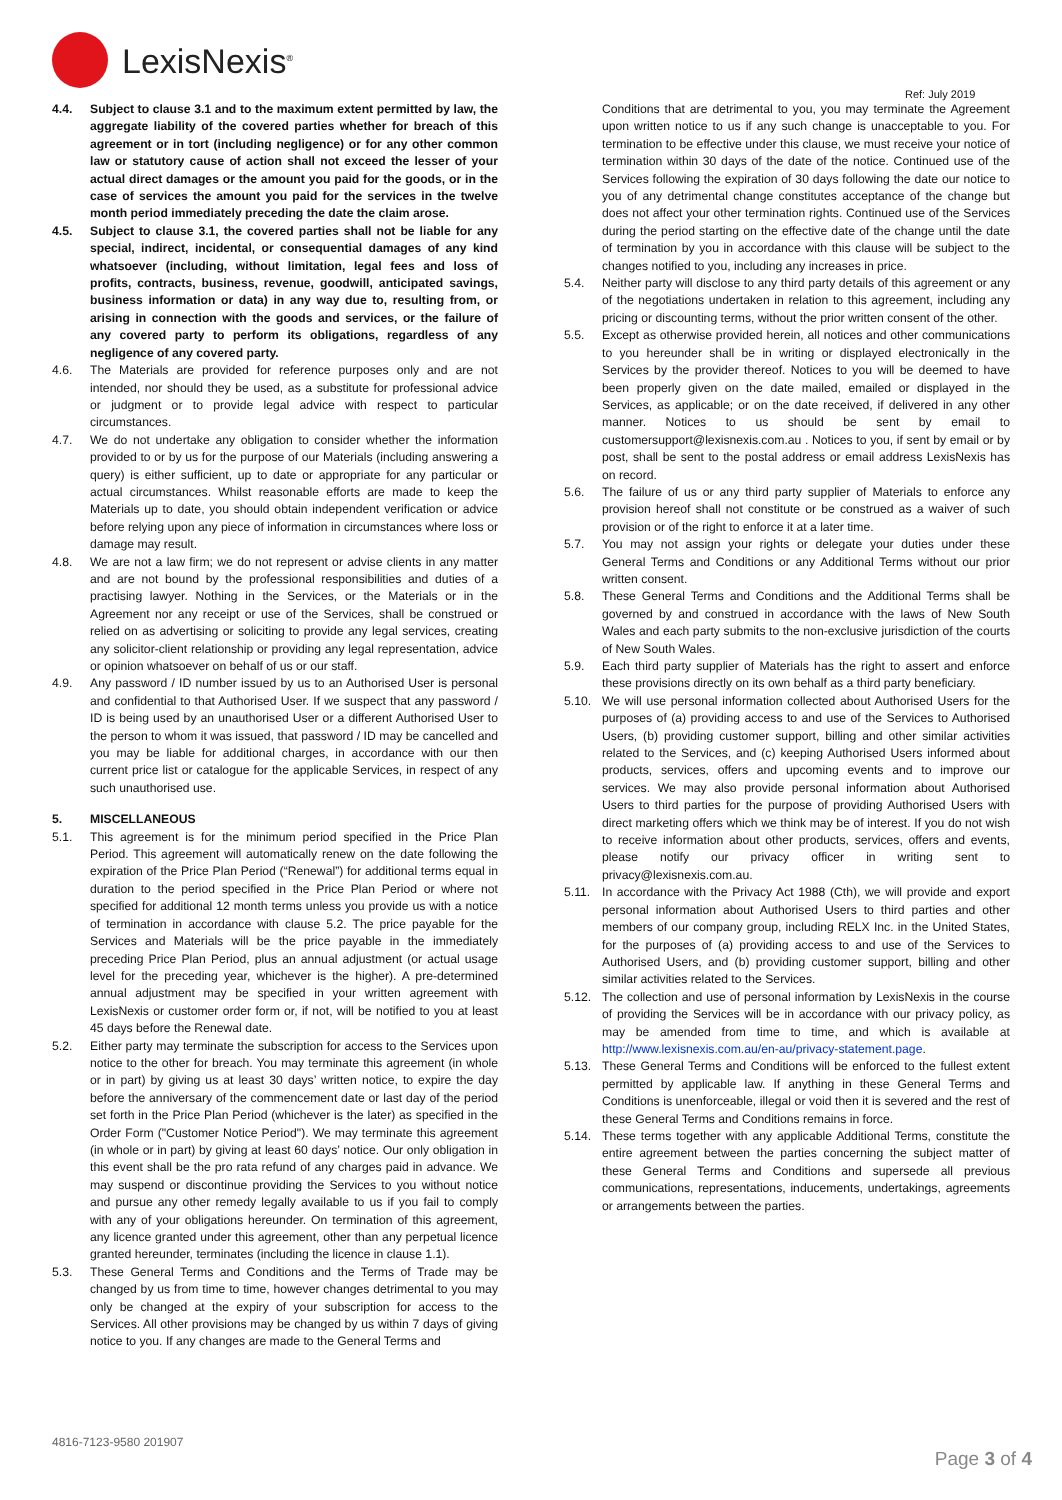LexisNexis<sup>®</sup>
Ref: July 2019
4.4. Subject to clause 3.1 and to the maximum extent permitted by law, the aggregate liability of the covered parties whether for breach of this agreement or in tort (including negligence) or for any other common law or statutory cause of action shall not exceed the lesser of your actual direct damages or the amount you paid for the goods, or in the case of services the amount you paid for the services in the twelve month period immediately preceding the date the claim arose.
4.5. Subject to clause 3.1, the covered parties shall not be liable for any special, indirect, incidental, or consequential damages of any kind whatsoever (including, without limitation, legal fees and loss of profits, contracts, business, revenue, goodwill, anticipated savings, business information or data) in any way due to, resulting from, or arising in connection with the goods and services, or the failure of any covered party to perform its obligations, regardless of any negligence of any covered party.
4.6. The Materials are provided for reference purposes only and are not intended, nor should they be used, as a substitute for professional advice or judgment or to provide legal advice with respect to particular circumstances.
4.7. We do not undertake any obligation to consider whether the information provided to or by us for the purpose of our Materials (including answering a query) is either sufficient, up to date or appropriate for any particular or actual circumstances. Whilst reasonable efforts are made to keep the Materials up to date, you should obtain independent verification or advice before relying upon any piece of information in circumstances where loss or damage may result.
4.8. We are not a law firm; we do not represent or advise clients in any matter and are not bound by the professional responsibilities and duties of a practising lawyer. Nothing in the Services, or the Materials or in the Agreement nor any receipt or use of the Services, shall be construed or relied on as advertising or soliciting to provide any legal services, creating any solicitor-client relationship or providing any legal representation, advice or opinion whatsoever on behalf of us or our staff.
4.9. Any password / ID number issued by us to an Authorised User is personal and confidential to that Authorised User. If we suspect that any password / ID is being used by an unauthorised User or a different Authorised User to the person to whom it was issued, that password / ID may be cancelled and you may be liable for additional charges, in accordance with our then current price list or catalogue for the applicable Services, in respect of any such unauthorised use.
5. MISCELLANEOUS
5.1. This agreement is for the minimum period specified in the Price Plan Period. This agreement will automatically renew on the date following the expiration of the Price Plan Period (“Renewal”) for additional terms equal in duration to the period specified in the Price Plan Period or where not specified for additional 12 month terms unless you provide us with a notice of termination in accordance with clause 5.2. The price payable for the Services and Materials will be the price payable in the immediately preceding Price Plan Period, plus an annual adjustment (or actual usage level for the preceding year, whichever is the higher). A pre-determined annual adjustment may be specified in your written agreement with LexisNexis or customer order form or, if not, will be notified to you at least 45 days before the Renewal date.
5.2. Either party may terminate the subscription for access to the Services upon notice to the other for breach. You may terminate this agreement (in whole or in part) by giving us at least 30 days’ written notice, to expire the day before the anniversary of the commencement date or last day of the period set forth in the Price Plan Period (whichever is the later) as specified in the Order Form ("Customer Notice Period"). We may terminate this agreement (in whole or in part) by giving at least 60 days’ notice. Our only obligation in this event shall be the pro rata refund of any charges paid in advance. We may suspend or discontinue providing the Services to you without notice and pursue any other remedy legally available to us if you fail to comply with any of your obligations hereunder. On termination of this agreement, any licence granted under this agreement, other than any perpetual licence granted hereunder, terminates (including the licence in clause 1.1).
5.3. These General Terms and Conditions and the Terms of Trade may be changed by us from time to time, however changes detrimental to you may only be changed at the expiry of your subscription for access to the Services. All other provisions may be changed by us within 7 days of giving notice to you. If any changes are made to the General Terms and
Conditions that are detrimental to you, you may terminate the Agreement upon written notice to us if any such change is unacceptable to you. For termination to be effective under this clause, we must receive your notice of termination within 30 days of the date of the notice. Continued use of the Services following the expiration of 30 days following the date our notice to you of any detrimental change constitutes acceptance of the change but does not affect your other termination rights. Continued use of the Services during the period starting on the effective date of the change until the date of termination by you in accordance with this clause will be subject to the changes notified to you, including any increases in price.
5.4. Neither party will disclose to any third party details of this agreement or any of the negotiations undertaken in relation to this agreement, including any pricing or discounting terms, without the prior written consent of the other.
5.5. Except as otherwise provided herein, all notices and other communications to you hereunder shall be in writing or displayed electronically in the Services by the provider thereof. Notices to you will be deemed to have been properly given on the date mailed, emailed or displayed in the Services, as applicable; or on the date received, if delivered in any other manner. Notices to us should be sent by email to customersupport@lexisnexis.com.au . Notices to you, if sent by email or by post, shall be sent to the postal address or email address LexisNexis has on record.
5.6. The failure of us or any third party supplier of Materials to enforce any provision hereof shall not constitute or be construed as a waiver of such provision or of the right to enforce it at a later time.
5.7. You may not assign your rights or delegate your duties under these General Terms and Conditions or any Additional Terms without our prior written consent.
5.8. These General Terms and Conditions and the Additional Terms shall be governed by and construed in accordance with the laws of New South Wales and each party submits to the non-exclusive jurisdiction of the courts of New South Wales.
5.9. Each third party supplier of Materials has the right to assert and enforce these provisions directly on its own behalf as a third party beneficiary.
5.10. We will use personal information collected about Authorised Users for the purposes of (a) providing access to and use of the Services to Authorised Users, (b) providing customer support, billing and other similar activities related to the Services, and (c) keeping Authorised Users informed about products, services, offers and upcoming events and to improve our services. We may also provide personal information about Authorised Users to third parties for the purpose of providing Authorised Users with direct marketing offers which we think may be of interest. If you do not wish to receive information about other products, services, offers and events, please notify our privacy officer in writing sent to privacy@lexisnexis.com.au.
5.11. In accordance with the Privacy Act 1988 (Cth), we will provide and export personal information about Authorised Users to third parties and other members of our company group, including RELX Inc. in the United States, for the purposes of (a) providing access to and use of the Services to Authorised Users, and (b) providing customer support, billing and other similar activities related to the Services.
5.12. The collection and use of personal information by LexisNexis in the course of providing the Services will be in accordance with our privacy policy, as may be amended from time to time, and which is available at http://www.lexisnexis.com.au/en-au/privacy-statement.page.
5.13. These General Terms and Conditions will be enforced to the fullest extent permitted by applicable law. If anything in these General Terms and Conditions is unenforceable, illegal or void then it is severed and the rest of these General Terms and Conditions remains in force.
5.14. These terms together with any applicable Additional Terms, constitute the entire agreement between the parties concerning the subject matter of these General Terms and Conditions and supersede all previous communications, representations, inducements, undertakings, agreements or arrangements between the parties.
4816-7123-9580 201907
Page 3 of 4